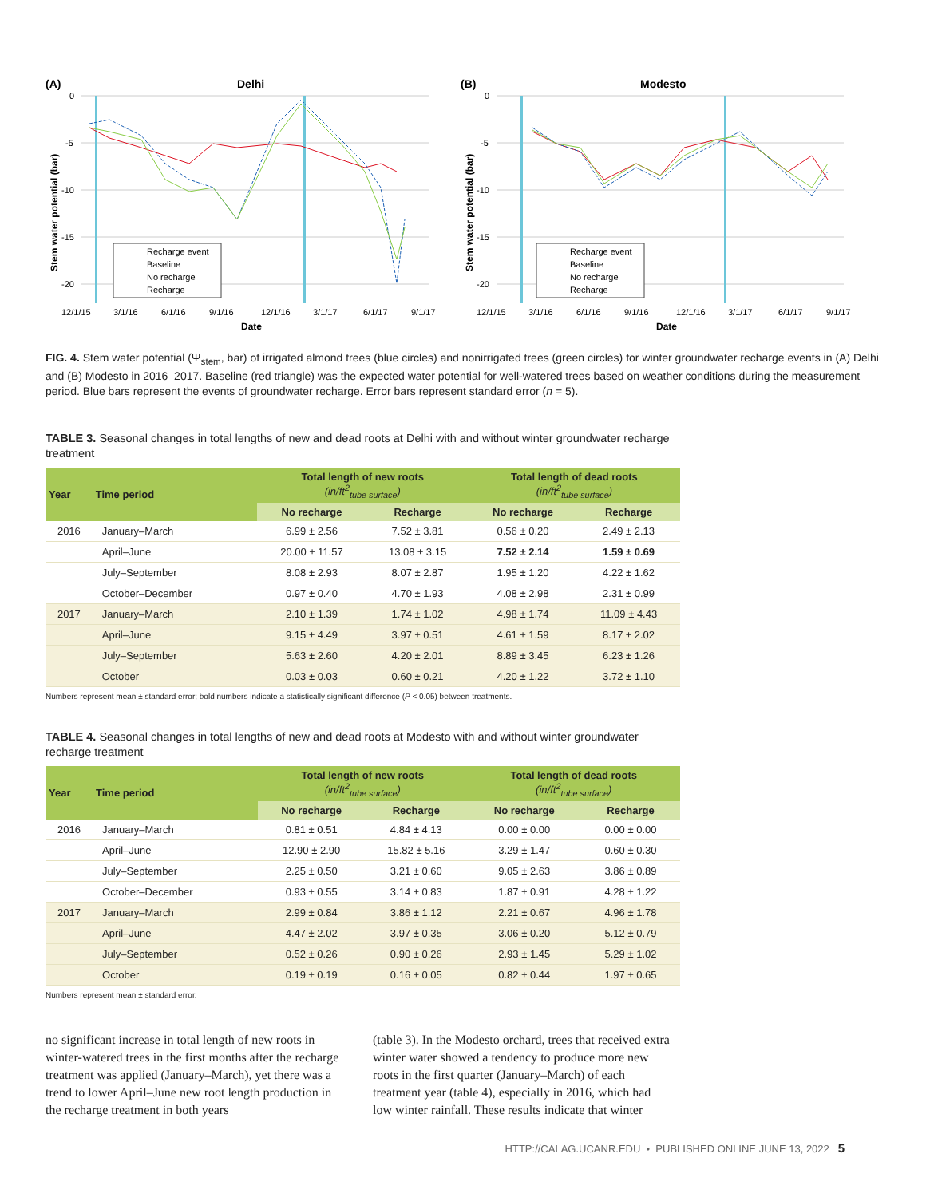(A)
Delhi
0
-5
-10
-15
-20
Stem water potential (bar)
12/1/15
3/1/16
6/1/16
9/1/16
12/1/16
3/1/17
6/1/17
9/1/17
Date
Recharge event
Baseline
No recharge
Recharge
(B)
Modesto
0
-5
-10
-15
-20
Stem water potential (bar)
12/1/15
3/1/16
6/1/16
9/1/16
12/1/16
3/1/17
6/1/17
9/1/17
Date
Recharge event
Baseline
No recharge
Recharge
FIG. 4. Stem water potential (Ψ<sub>stem</sub>, bar) of irrigated almond trees (blue circles) and nonirrigated trees (green circles) for winter groundwater recharge events in (A) Delhi and (B) Modesto in 2016–2017. Baseline (red triangle) was the expected water potential for well-watered trees based on weather conditions during the measurement period. Blue bars represent the events of groundwater recharge. Error bars represent standard error (n = 5).
TABLE 3. Seasonal changes in total lengths of new and dead roots at Delhi with and without winter groundwater recharge treatment
| Year | Time period | Total length of new roots (in/ft<sup>2</sup><sub>tube surface</sub>) | | Total length of dead roots (in/ft<sup>2</sup><sub>tube surface</sub>) | |
| --- | --- | --- | --- | --- | --- |
| | | No recharge | Recharge | No recharge | Recharge |
| 2016 | January–March | 6.99 ± 2.56 | 7.52 ± 3.81 | 0.56 ± 0.20 | 2.49 ± 2.13 |
| | April–June | 20.00 ± 11.57 | 13.08 ± 3.15 | 7.52 ± 2.14 | 1.59 ± 0.69 |
| | July–September | 8.08 ± 2.93 | 8.07 ± 2.87 | 1.95 ± 1.20 | 4.22 ± 1.62 |
| | October–December | 0.97 ± 0.40 | 4.70 ± 1.93 | 4.08 ± 2.98 | 2.31 ± 0.99 |
| 2017 | January–March | 2.10 ± 1.39 | 1.74 ± 1.02 | 4.98 ± 1.74 | 11.09 ± 4.43 |
| | April–June | 9.15 ± 4.49 | 3.97 ± 0.51 | 4.61 ± 1.59 | 8.17 ± 2.02 |
| | July–September | 5.63 ± 2.60 | 4.20 ± 2.01 | 8.89 ± 3.45 | 6.23 ± 1.26 |
| | October | 0.03 ± 0.03 | 0.60 ± 0.21 | 4.20 ± 1.22 | 3.72 ± 1.10 |
Numbers represent mean ± standard error; bold numbers indicate a statistically significant difference (P < 0.05) between treatments.
TABLE 4. Seasonal changes in total lengths of new and dead roots at Modesto with and without winter groundwater recharge treatment
| Year | Time period | Total length of new roots (in/ft<sup>2</sup><sub>tube surface</sub>) | | Total length of dead roots (in/ft<sup>2</sup><sub>tube surface</sub>) | |
| --- | --- | --- | --- | --- | --- |
| | | No recharge | Recharge | No recharge | Recharge |
| 2016 | January–March | 0.81 ± 0.51 | 4.84 ± 4.13 | 0.00 ± 0.00 | 0.00 ± 0.00 |
| | April–June | 12.90 ± 2.90 | 15.82 ± 5.16 | 3.29 ± 1.47 | 0.60 ± 0.30 |
| | July–September | 2.25 ± 0.50 | 3.21 ± 0.60 | 9.05 ± 2.63 | 3.86 ± 0.89 |
| | October–December | 0.93 ± 0.55 | 3.14 ± 0.83 | 1.87 ± 0.91 | 4.28 ± 1.22 |
| 2017 | January–March | 2.99 ± 0.84 | 3.86 ± 1.12 | 2.21 ± 0.67 | 4.96 ± 1.78 |
| | April–June | 4.47 ± 2.02 | 3.97 ± 0.35 | 3.06 ± 0.20 | 5.12 ± 0.79 |
| | July–September | 0.52 ± 0.26 | 0.90 ± 0.26 | 2.93 ± 1.45 | 5.29 ± 1.02 |
| | October | 0.19 ± 0.19 | 0.16 ± 0.05 | 0.82 ± 0.44 | 1.97 ± 0.65 |
Numbers represent mean ± standard error.
no significant increase in total length of new roots in winter-watered trees in the first months after the recharge treatment was applied (January–March), yet there was a trend to lower April–June new root length production in the recharge treatment in both years
(table 3). In the Modesto orchard, trees that received extra winter water showed a tendency to produce more new roots in the first quarter (January–March) of each treatment year (table 4), especially in 2016, which had low winter rainfall. These results indicate that winter
HTTP://CALAG.UCANR.EDU • PUBLISHED ONLINE JUNE 13, 2022 5